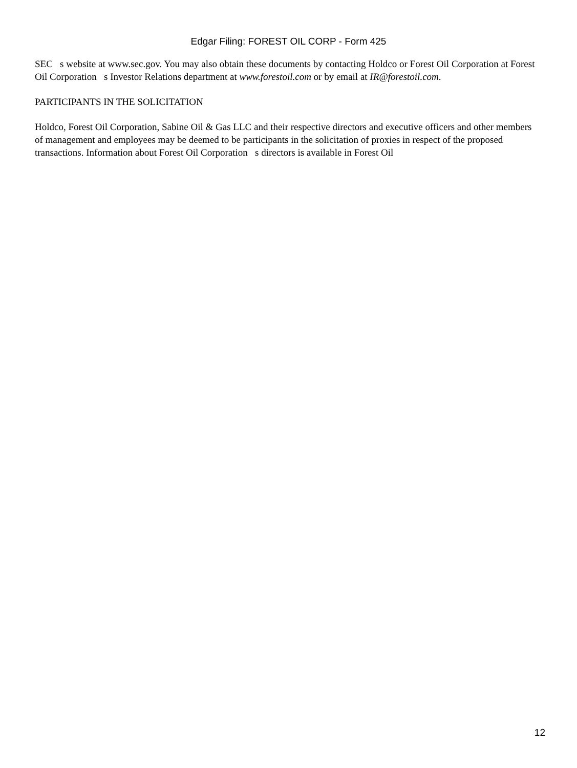Edgar Filing: FOREST OIL CORP - Form 425
SEC s website at www.sec.gov. You may also obtain these documents by contacting Holdco or Forest Oil Corporation at Forest Oil Corporation s Investor Relations department at www.forestoil.com or by email at IR@forestoil.com.
PARTICIPANTS IN THE SOLICITATION
Holdco, Forest Oil Corporation, Sabine Oil & Gas LLC and their respective directors and executive officers and other members of management and employees may be deemed to be participants in the solicitation of proxies in respect of the proposed transactions. Information about Forest Oil Corporation s directors is available in Forest Oil
12